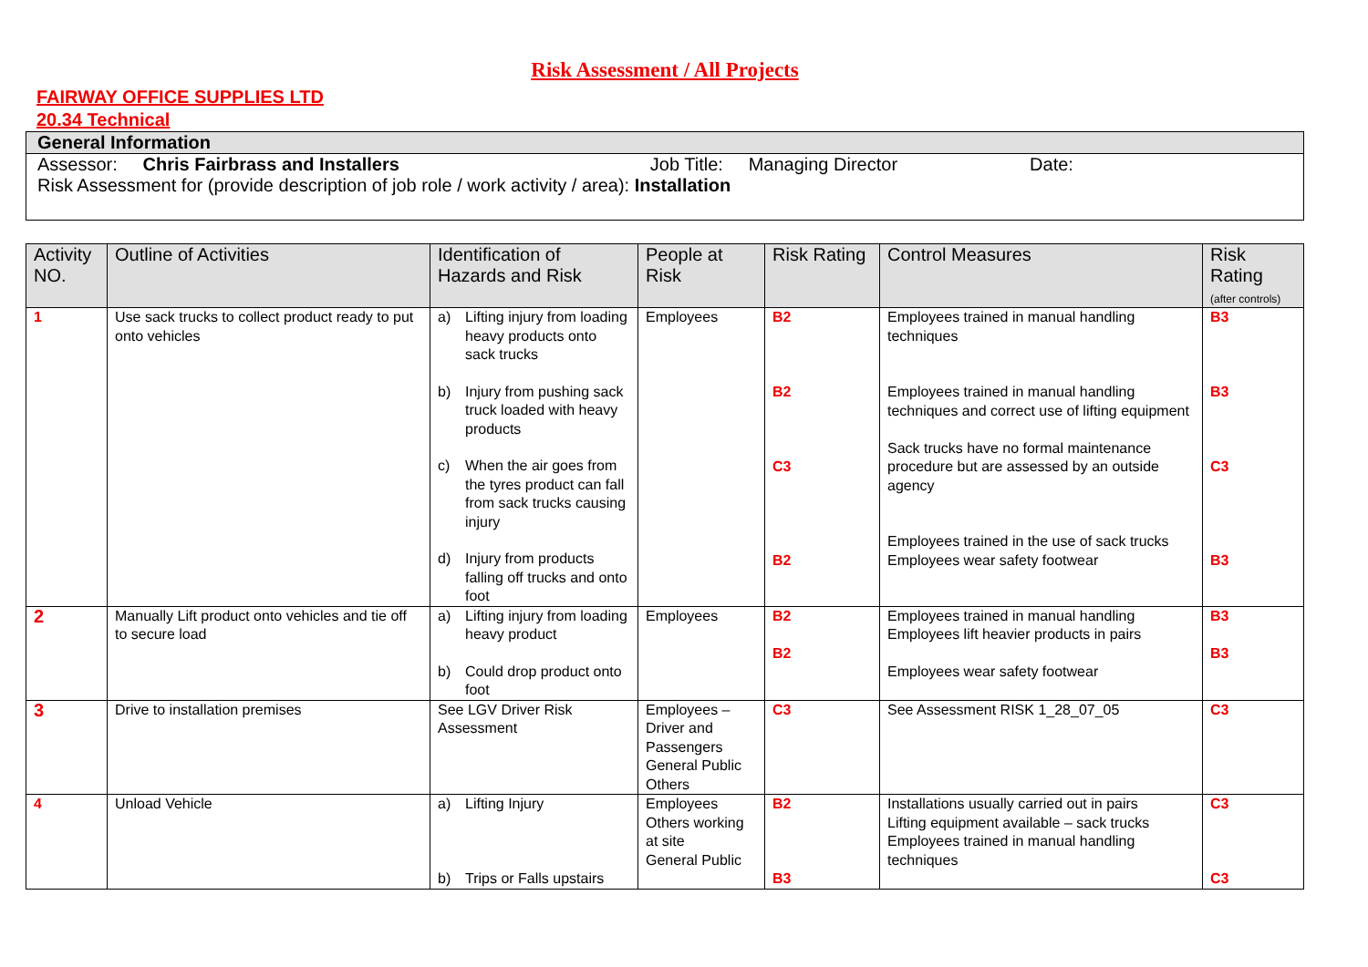Risk Assessment / All Projects
FAIRWAY OFFICE SUPPLIES LTD
20.34 Technical
| General Information |
| Assessor: Chris Fairbrass and Installers Job Title: Managing Director Date: Risk Assessment for (provide description of job role / work activity / area): Installation |
| Activity NO. | Outline of Activities | Identification of Hazards and Risk | People at Risk | Risk Rating | Control Measures | Risk Rating (after controls) |
| --- | --- | --- | --- | --- | --- | --- |
| 1 | Use sack trucks to collect product ready to put onto vehicles | a) Lifting injury from loading heavy products onto sack trucks b) Injury from pushing sack truck loaded with heavy products c) When the air goes from the tyres product can fall from sack trucks causing injury d) Injury from products falling off trucks and onto foot | Employees | B2 B2 C3 B2 | Employees trained in manual handling techniques Employees trained in manual handling techniques and correct use of lifting equipment Sack trucks have no formal maintenance procedure but are assessed by an outside agency Employees trained in the use of sack trucks Employees wear safety footwear | B3 B3 C3 B3 |
| 2 | Manually Lift product onto vehicles and tie off to secure load | a) Lifting injury from loading heavy product b) Could drop product onto foot | Employees | B2 B2 | Employees trained in manual handling Employees lift heavier products in pairs Employees wear safety footwear | B3 B3 |
| 3 | Drive to installation premises | See LGV Driver Risk Assessment | Employees – Driver and Passengers General Public Others | C3 | See Assessment RISK 1_28_07_05 | C3 |
| 4 | Unload Vehicle | a) Lifting Injury b) Trips or Falls upstairs | Employees Others working at site General Public | B2 B3 | Installations usually carried out in pairs Lifting equipment available – sack trucks Employees trained in manual handling techniques | C3 C3 |